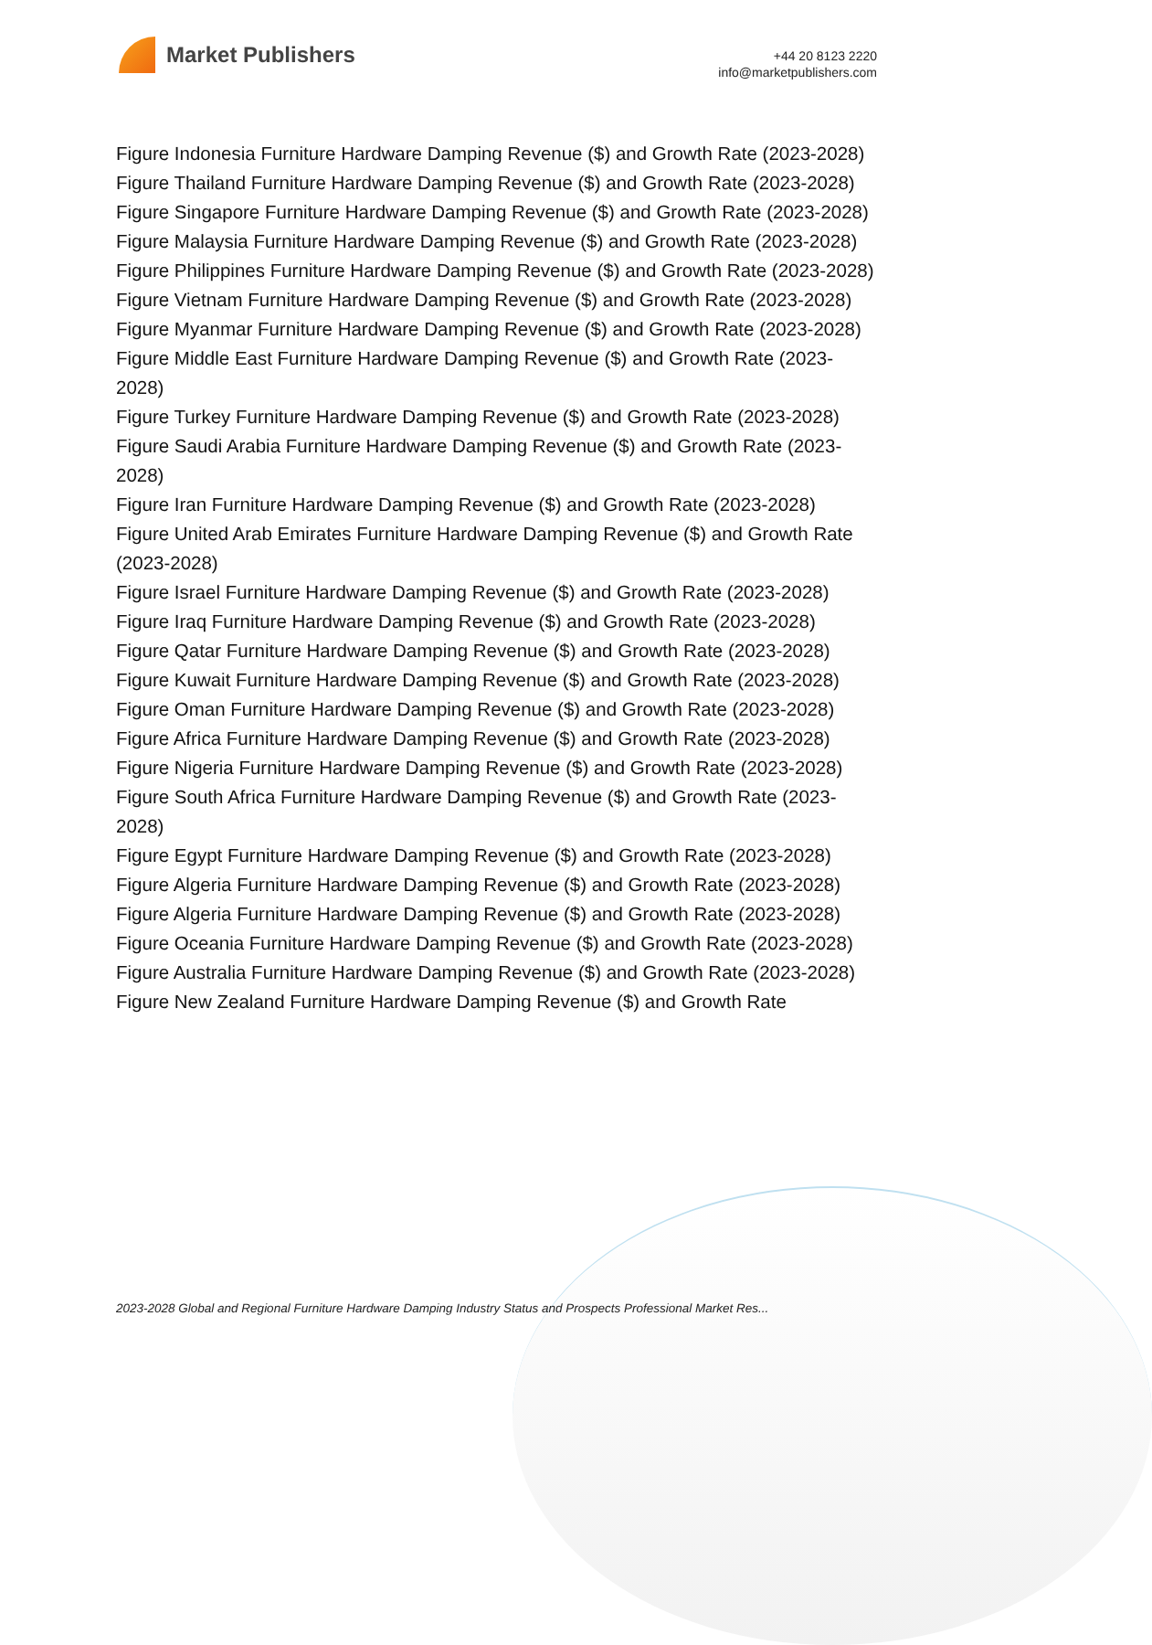Market Publishers
+44 20 8123 2220
info@marketpublishers.com
Figure Indonesia Furniture Hardware Damping Revenue ($) and Growth Rate (2023-2028)
Figure Thailand Furniture Hardware Damping Revenue ($) and Growth Rate (2023-2028)
Figure Singapore Furniture Hardware Damping Revenue ($) and Growth Rate (2023-2028)
Figure Malaysia Furniture Hardware Damping Revenue ($) and Growth Rate (2023-2028)
Figure Philippines Furniture Hardware Damping Revenue ($) and Growth Rate (2023-2028)
Figure Vietnam Furniture Hardware Damping Revenue ($) and Growth Rate (2023-2028)
Figure Myanmar Furniture Hardware Damping Revenue ($) and Growth Rate (2023-2028)
Figure Middle East Furniture Hardware Damping Revenue ($) and Growth Rate (2023-2028)
Figure Turkey Furniture Hardware Damping Revenue ($) and Growth Rate (2023-2028)
Figure Saudi Arabia Furniture Hardware Damping Revenue ($) and Growth Rate (2023-2028)
Figure Iran Furniture Hardware Damping Revenue ($) and Growth Rate (2023-2028)
Figure United Arab Emirates Furniture Hardware Damping Revenue ($) and Growth Rate (2023-2028)
Figure Israel Furniture Hardware Damping Revenue ($) and Growth Rate (2023-2028)
Figure Iraq Furniture Hardware Damping Revenue ($) and Growth Rate (2023-2028)
Figure Qatar Furniture Hardware Damping Revenue ($) and Growth Rate (2023-2028)
Figure Kuwait Furniture Hardware Damping Revenue ($) and Growth Rate (2023-2028)
Figure Oman Furniture Hardware Damping Revenue ($) and Growth Rate (2023-2028)
Figure Africa Furniture Hardware Damping Revenue ($) and Growth Rate (2023-2028)
Figure Nigeria Furniture Hardware Damping Revenue ($) and Growth Rate (2023-2028)
Figure South Africa Furniture Hardware Damping Revenue ($) and Growth Rate (2023-2028)
Figure Egypt Furniture Hardware Damping Revenue ($) and Growth Rate (2023-2028)
Figure Algeria Furniture Hardware Damping Revenue ($) and Growth Rate (2023-2028)
Figure Algeria Furniture Hardware Damping Revenue ($) and Growth Rate (2023-2028)
Figure Oceania Furniture Hardware Damping Revenue ($) and Growth Rate (2023-2028)
Figure Australia Furniture Hardware Damping Revenue ($) and Growth Rate (2023-2028)
Figure New Zealand Furniture Hardware Damping Revenue ($) and Growth Rate
2023-2028 Global and Regional Furniture Hardware Damping Industry Status and Prospects Professional Market Res...